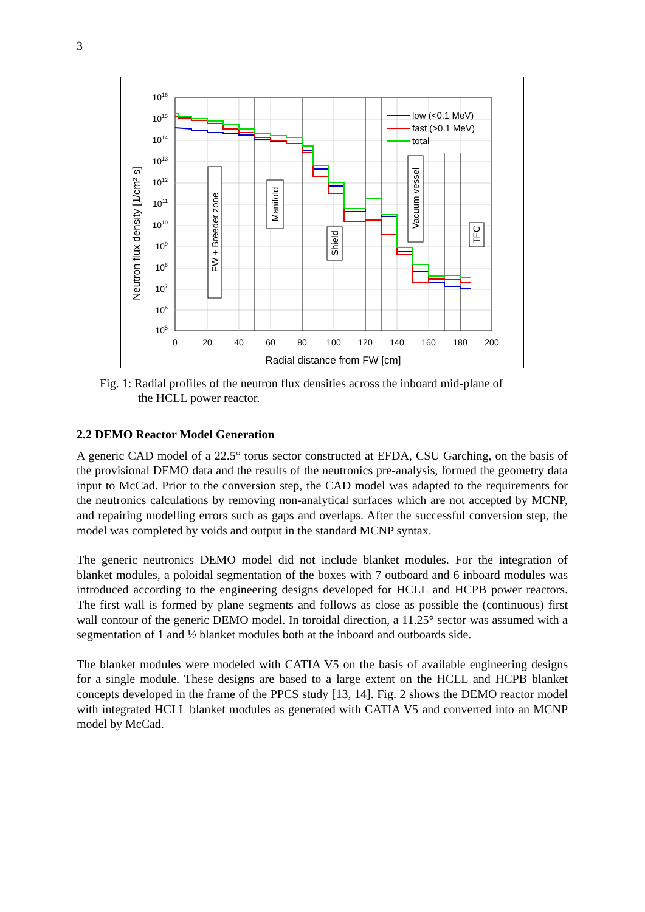3
FW + Breeder zone
Manifold
Shield
Vacuum vessel
TFC
Neutron flux density [1/cm² s]
0
20
40
60
80
100
120
140
160
180
200
Radial distance from FW [cm]
1016
1015
1014
1013
1012
1011
1010
109
108
107
106
105
low (<0.1 MeV)
fast (>0.1 MeV)
total
Fig. 1: Radial profiles of the neutron flux densities across the inboard mid-plane of
the HCLL power reactor.
2.2 DEMO Reactor Model Generation
A generic CAD model of a 22.5° torus sector constructed at EFDA, CSU Garching, on the basis of the provisional DEMO data and the results of the neutronics pre-analysis, formed the geometry data input to McCad. Prior to the conversion step, the CAD model was adapted to the requirements for the neutronics calculations by removing non-analytical surfaces which are not accepted by MCNP, and repairing modelling errors such as gaps and overlaps. After the successful conversion step, the model was completed by voids and output in the standard MCNP syntax.
The generic neutronics DEMO model did not include blanket modules. For the integration of blanket modules, a poloidal segmentation of the boxes with 7 outboard and 6 inboard modules was introduced according to the engineering designs developed for HCLL and HCPB power reactors. The first wall is formed by plane segments and follows as close as possible the (continuous) first wall contour of the generic DEMO model. In toroidal direction, a 11.25° sector was assumed with a segmentation of 1 and ½ blanket modules both at the inboard and outboards side.
The blanket modules were modeled with CATIA V5 on the basis of available engineering designs for a single module. These designs are based to a large extent on the HCLL and HCPB blanket concepts developed in the frame of the PPCS study [13, 14]. Fig. 2 shows the DEMO reactor model with integrated HCLL blanket modules as generated with CATIA V5 and converted into an MCNP model by McCad.